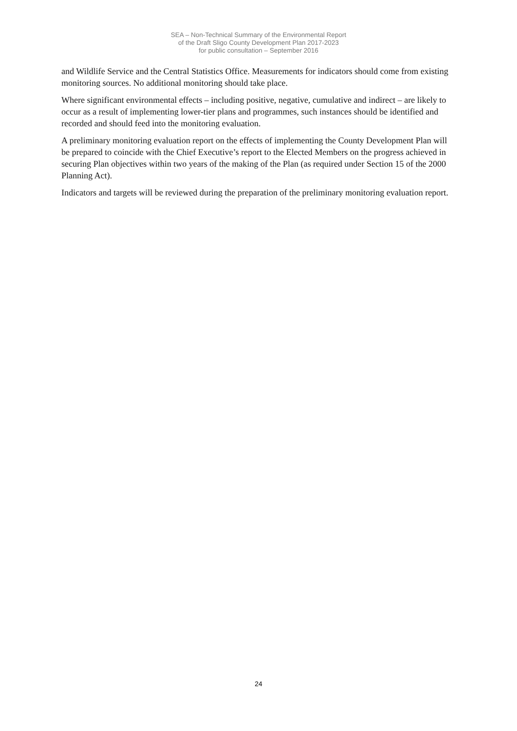SEA – Non-Technical Summary of the Environmental Report
of the Draft Sligo County Development Plan 2017-2023
for public consultation – September 2016
and Wildlife Service and the Central Statistics Office. Measurements for indicators should come from existing monitoring sources. No additional monitoring should take place.
Where significant environmental effects – including positive, negative, cumulative and indirect – are likely to occur as a result of implementing lower-tier plans and programmes, such instances should be identified and recorded and should feed into the monitoring evaluation.
A preliminary monitoring evaluation report on the effects of implementing the County Development Plan will be prepared to coincide with the Chief Executive’s report to the Elected Members on the progress achieved in securing Plan objectives within two years of the making of the Plan (as required under Section 15 of the 2000 Planning Act).
Indicators and targets will be reviewed during the preparation of the preliminary monitoring evaluation report.
24